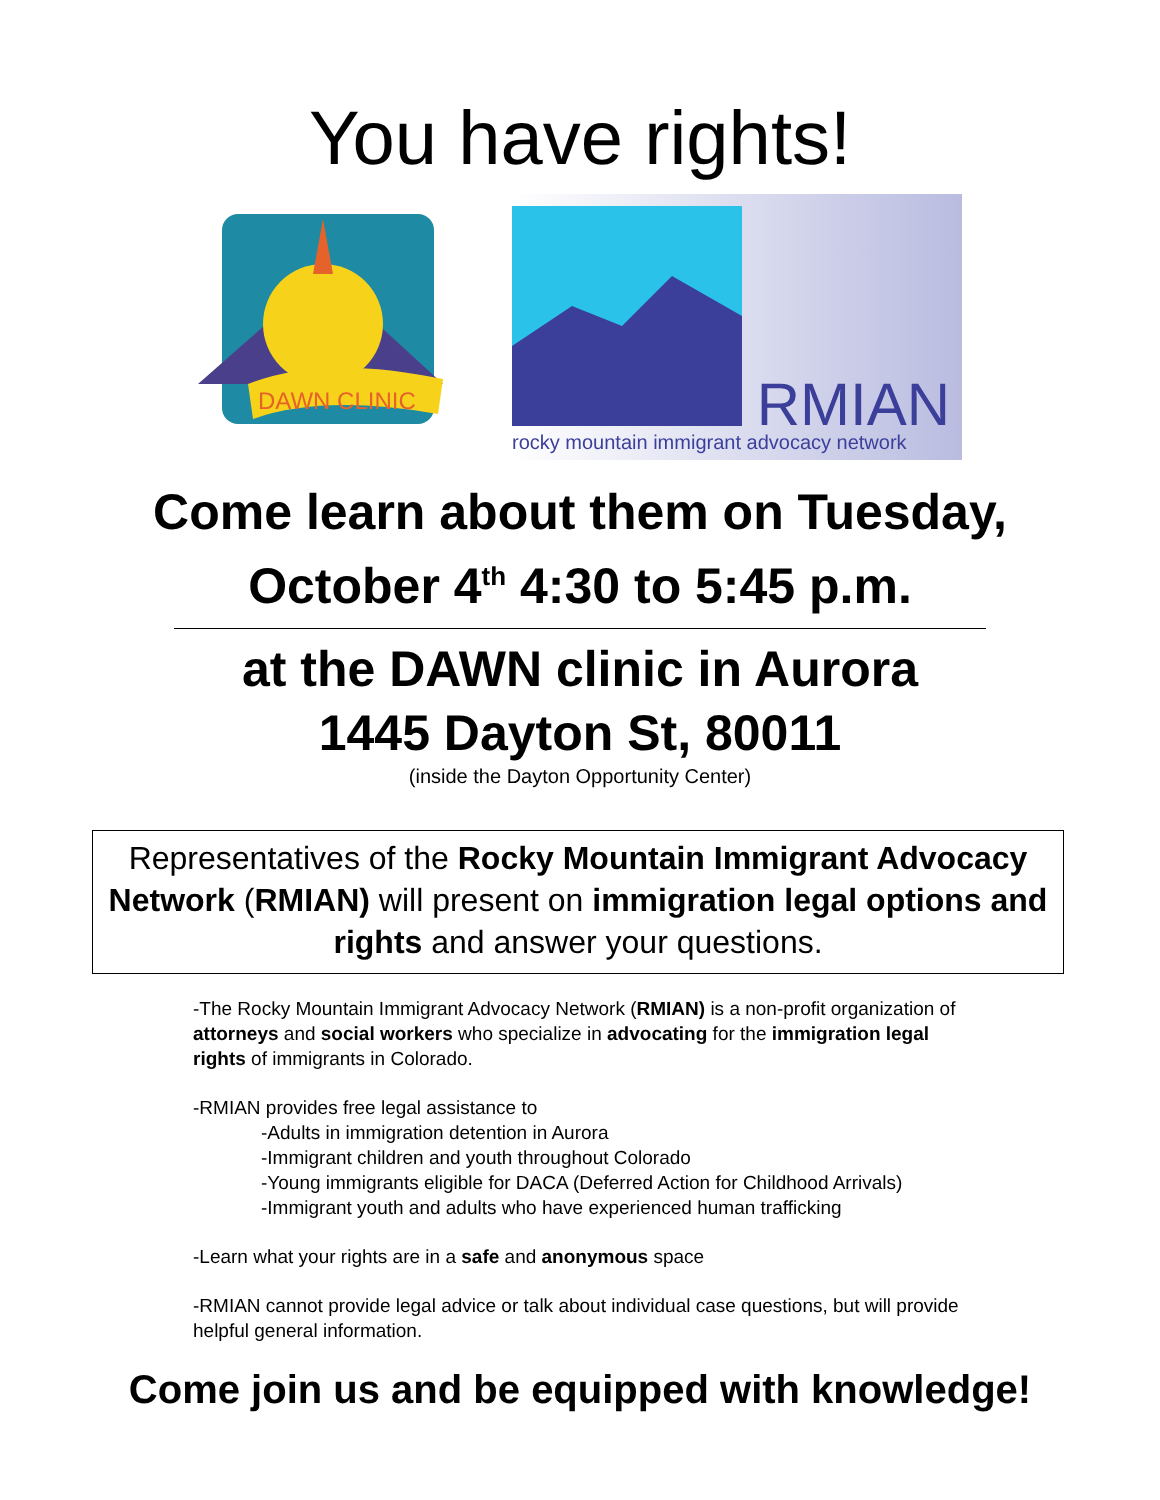You have rights!
DAWN CLINIC
RMIAN
rocky mountain immigrant advocacy network
Come learn about them on Tuesday,
October 4<sup>th</sup> 4:30 to 5:45 p.m.
at the DAWN clinic in Aurora
1445 Dayton St, 80011
(inside the Dayton Opportunity Center)
Representatives of the Rocky Mountain Immigrant Advocacy Network (RMIAN) will present on immigration legal options and rights and answer your questions.
-The Rocky Mountain Immigrant Advocacy Network (RMIAN) is a non-profit organization of attorneys and social workers who specialize in advocating for the immigration legal rights of immigrants in Colorado.
-RMIAN provides free legal assistance to
-Adults in immigration detention in Aurora
-Immigrant children and youth throughout Colorado
-Young immigrants eligible for DACA (Deferred Action for Childhood Arrivals)
-Immigrant youth and adults who have experienced human trafficking
-Learn what your rights are in a safe and anonymous space
-RMIAN cannot provide legal advice or talk about individual case questions, but will provide helpful general information.
Come join us and be equipped with knowledge!